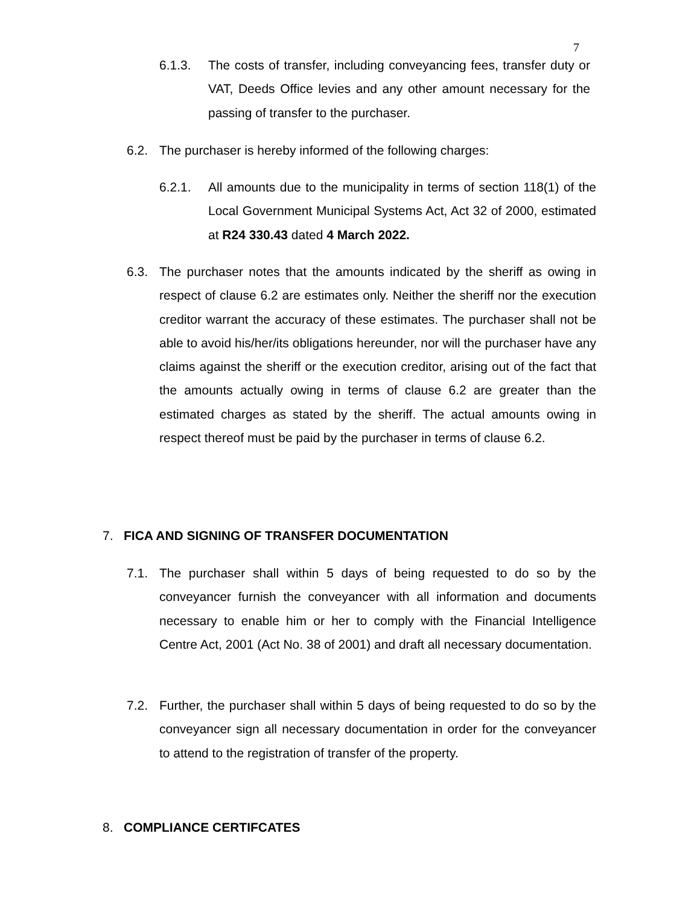7
6.1.3. The costs of transfer, including conveyancing fees, transfer duty or VAT, Deeds Office levies and any other amount necessary for the passing of transfer to the purchaser.
6.2. The purchaser is hereby informed of the following charges:
6.2.1. All amounts due to the municipality in terms of section 118(1) of the Local Government Municipal Systems Act, Act 32 of 2000, estimated at R24 330.43 dated 4 March 2022.
6.3. The purchaser notes that the amounts indicated by the sheriff as owing in respect of clause 6.2 are estimates only. Neither the sheriff nor the execution creditor warrant the accuracy of these estimates. The purchaser shall not be able to avoid his/her/its obligations hereunder, nor will the purchaser have any claims against the sheriff or the execution creditor, arising out of the fact that the amounts actually owing in terms of clause 6.2 are greater than the estimated charges as stated by the sheriff. The actual amounts owing in respect thereof must be paid by the purchaser in terms of clause 6.2.
7. FICA AND SIGNING OF TRANSFER DOCUMENTATION
7.1. The purchaser shall within 5 days of being requested to do so by the conveyancer furnish the conveyancer with all information and documents necessary to enable him or her to comply with the Financial Intelligence Centre Act, 2001 (Act No. 38 of 2001) and draft all necessary documentation.
7.2. Further, the purchaser shall within 5 days of being requested to do so by the conveyancer sign all necessary documentation in order for the conveyancer to attend to the registration of transfer of the property.
8. COMPLIANCE CERTIFCATES